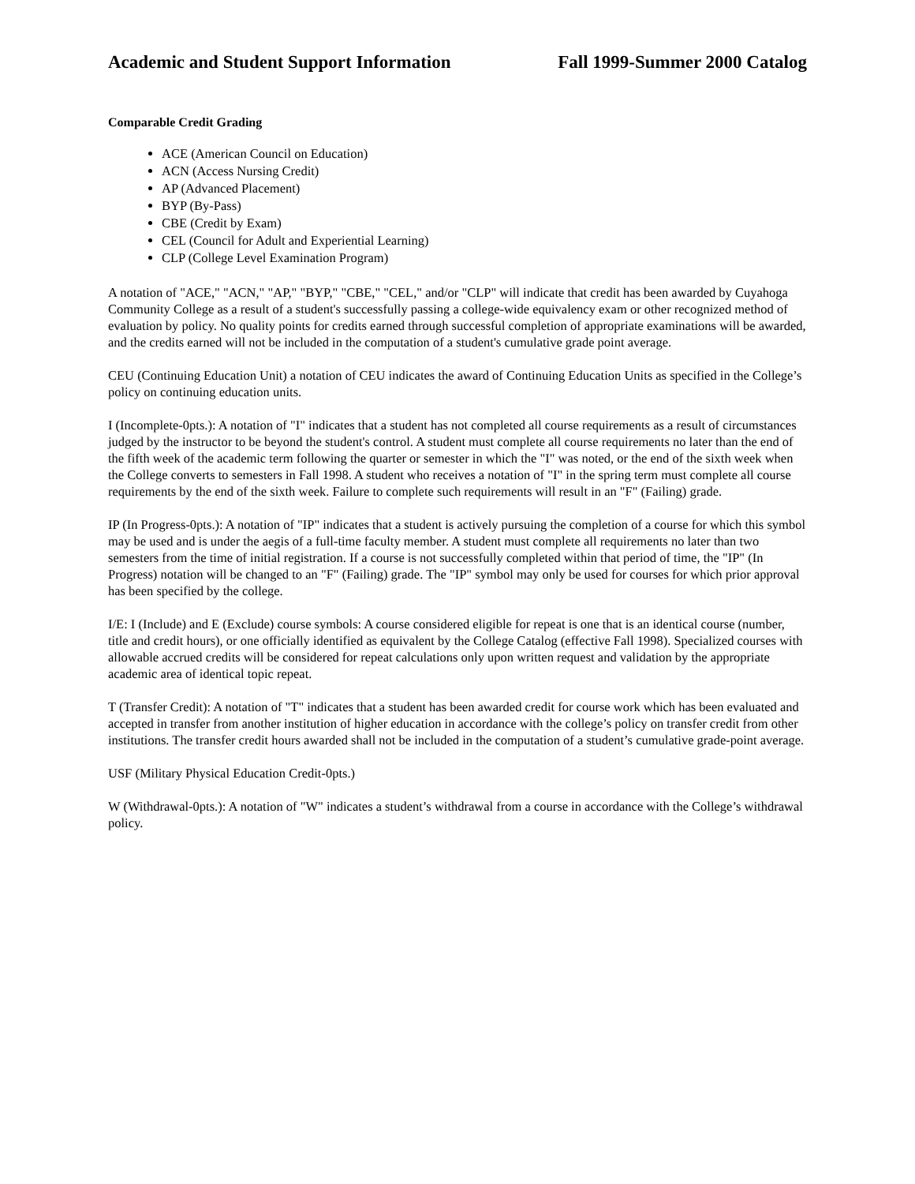Academic and Student Support Information Fall 1999-Summer 2000 Catalog
Comparable Credit Grading
ACE (American Council on Education)
ACN (Access Nursing Credit)
AP (Advanced Placement)
BYP (By-Pass)
CBE (Credit by Exam)
CEL (Council for Adult and Experiential Learning)
CLP (College Level Examination Program)
A notation of "ACE," "ACN," "AP," "BYP," "CBE," "CEL," and/or "CLP" will indicate that credit has been awarded by Cuyahoga Community College as a result of a student's successfully passing a college-wide equivalency exam or other recognized method of evaluation by policy. No quality points for credits earned through successful completion of appropriate examinations will be awarded, and the credits earned will not be included in the computation of a student's cumulative grade point average.
CEU (Continuing Education Unit) a notation of CEU indicates the award of Continuing Education Units as specified in the College’s policy on continuing education units.
I (Incomplete-0pts.): A notation of "I" indicates that a student has not completed all course requirements as a result of circumstances judged by the instructor to be beyond the student's control. A student must complete all course requirements no later than the end of the fifth week of the academic term following the quarter or semester in which the "I" was noted, or the end of the sixth week when the College converts to semesters in Fall 1998. A student who receives a notation of "I" in the spring term must complete all course requirements by the end of the sixth week. Failure to complete such requirements will result in an "F" (Failing) grade.
IP (In Progress-0pts.): A notation of "IP" indicates that a student is actively pursuing the completion of a course for which this symbol may be used and is under the aegis of a full-time faculty member. A student must complete all requirements no later than two semesters from the time of initial registration. If a course is not successfully completed within that period of time, the "IP" (In Progress) notation will be changed to an "F" (Failing) grade. The "IP" symbol may only be used for courses for which prior approval has been specified by the college.
I/E: I (Include) and E (Exclude) course symbols: A course considered eligible for repeat is one that is an identical course (number, title and credit hours), or one officially identified as equivalent by the College Catalog (effective Fall 1998). Specialized courses with allowable accrued credits will be considered for repeat calculations only upon written request and validation by the appropriate academic area of identical topic repeat.
T (Transfer Credit): A notation of "T" indicates that a student has been awarded credit for course work which has been evaluated and accepted in transfer from another institution of higher education in accordance with the college’s policy on transfer credit from other institutions. The transfer credit hours awarded shall not be included in the computation of a student’s cumulative grade-point average.
USF (Military Physical Education Credit-0pts.)
W (Withdrawal-0pts.): A notation of "W" indicates a student’s withdrawal from a course in accordance with the College’s withdrawal policy.